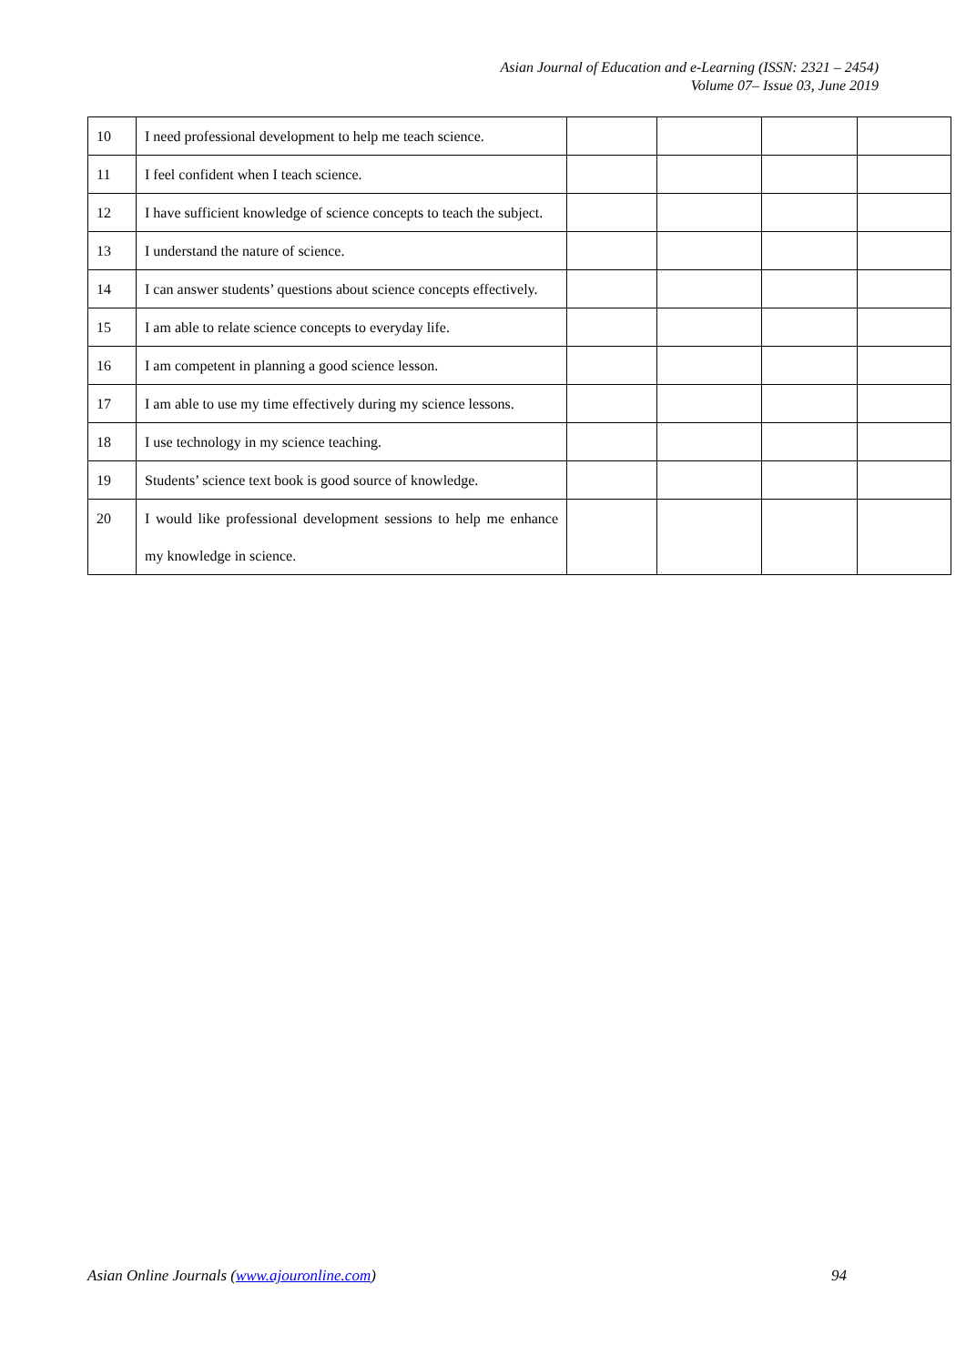Asian Journal of Education and e-Learning (ISSN: 2321 – 2454)
Volume 07– Issue 03, June 2019
| 10 | I need professional development to help me teach science. | | | | |
| 11 | I feel confident when I teach science. | | | | |
| 12 | I have sufficient knowledge of science concepts to teach the subject. | | | | |
| 13 | I understand the nature of science. | | | | |
| 14 | I can answer students’ questions about science concepts effectively. | | | | |
| 15 | I am able to relate science concepts to everyday life. | | | | |
| 16 | I am competent in planning a good science lesson. | | | | |
| 17 | I am able to use my time effectively during my science lessons. | | | | |
| 18 | I use technology in my science teaching. | | | | |
| 19 | Students’ science text book is good source of knowledge. | | | | |
| 20 | I would like professional development sessions to help me enhance my knowledge in science. | | | | |
Asian Online Journals (www.ajouronline.com) 94